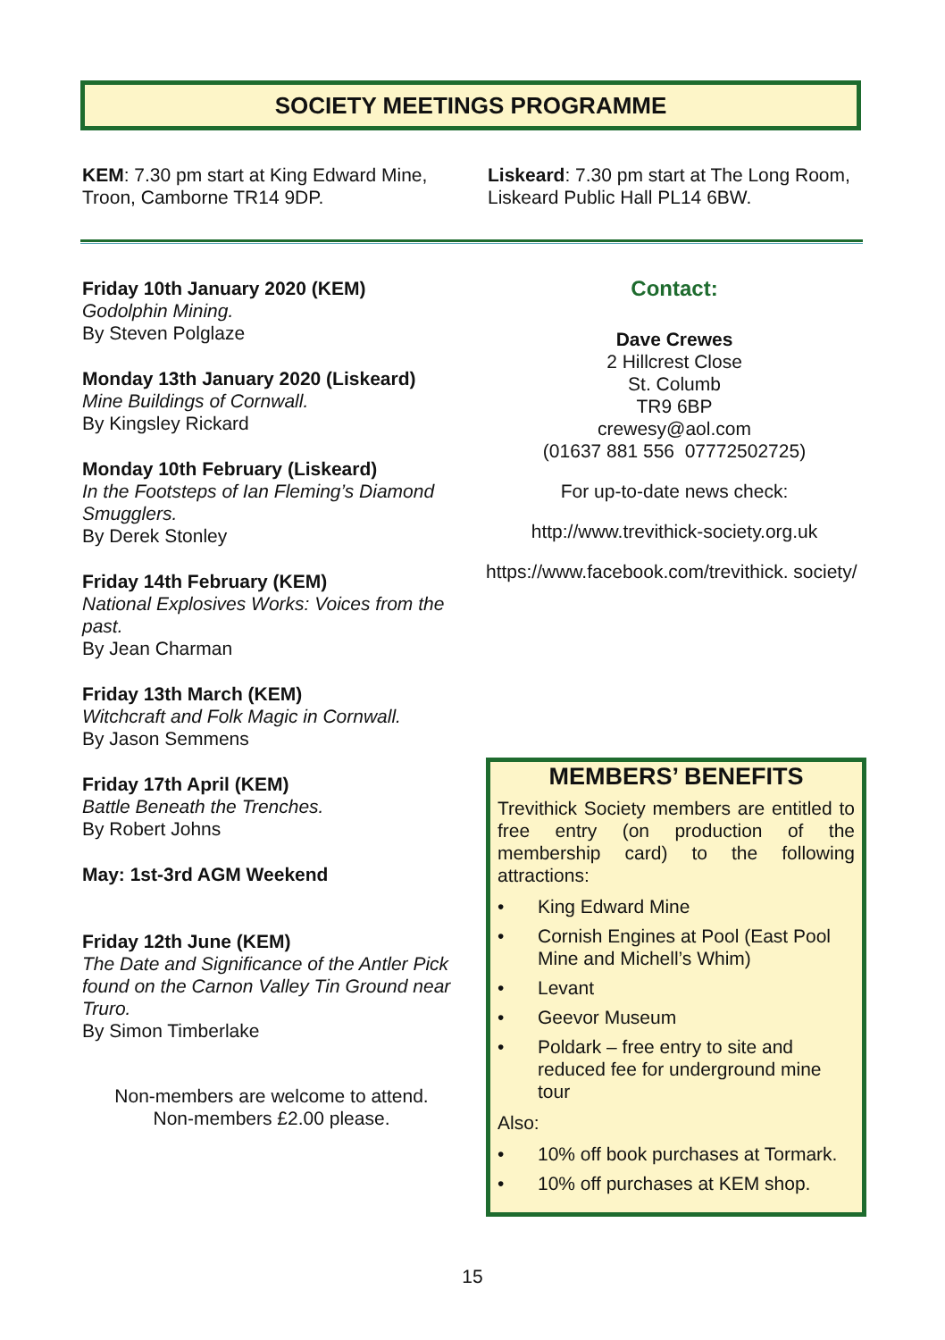SOCIETY MEETINGS PROGRAMME
KEM: 7.30 pm start at King Edward Mine, Troon, Camborne TR14 9DP.
Liskeard: 7.30 pm start at The Long Room, Liskeard Public Hall PL14 6BW.
Friday 10th January 2020 (KEM)
Godolphin Mining.
By Steven Polglaze
Monday 13th January 2020 (Liskeard)
Mine Buildings of Cornwall.
By Kingsley Rickard
Monday 10th February (Liskeard)
In the Footsteps of Ian Fleming’s Diamond Smugglers.
By Derek Stonley
Friday 14th February (KEM)
National Explosives Works: Voices from the past.
By Jean Charman
Friday 13th March (KEM)
Witchcraft and Folk Magic in Cornwall.
By Jason Semmens
Friday 17th April (KEM)
Battle Beneath the Trenches.
By Robert Johns
May: 1st-3rd AGM Weekend
Friday 12th June (KEM)
The Date and Significance of the Antler Pick found on the Carnon Valley Tin Ground near Truro.
By Simon Timberlake
Non-members are welcome to attend.
Non-members £2.00 please.
Contact:
Dave Crewes
2 Hillcrest Close
St. Columb
TR9 6BP
crewesy@aol.com
(01637 881 556 07772502725)
For up-to-date news check:
http://www.trevithick-society.org.uk
https://www.facebook.com/trevithick. society/
MEMBERS’ BENEFITS
Trevithick Society members are entitled to free entry (on production of the membership card) to the following attractions:
• King Edward Mine
• Cornish Engines at Pool (East Pool Mine and Michell’s Whim)
• Levant
• Geevor Museum
• Poldark – free entry to site and reduced fee for underground mine tour
Also:
• 10% off book purchases at Tormark.
• 10% off purchases at KEM shop.
15